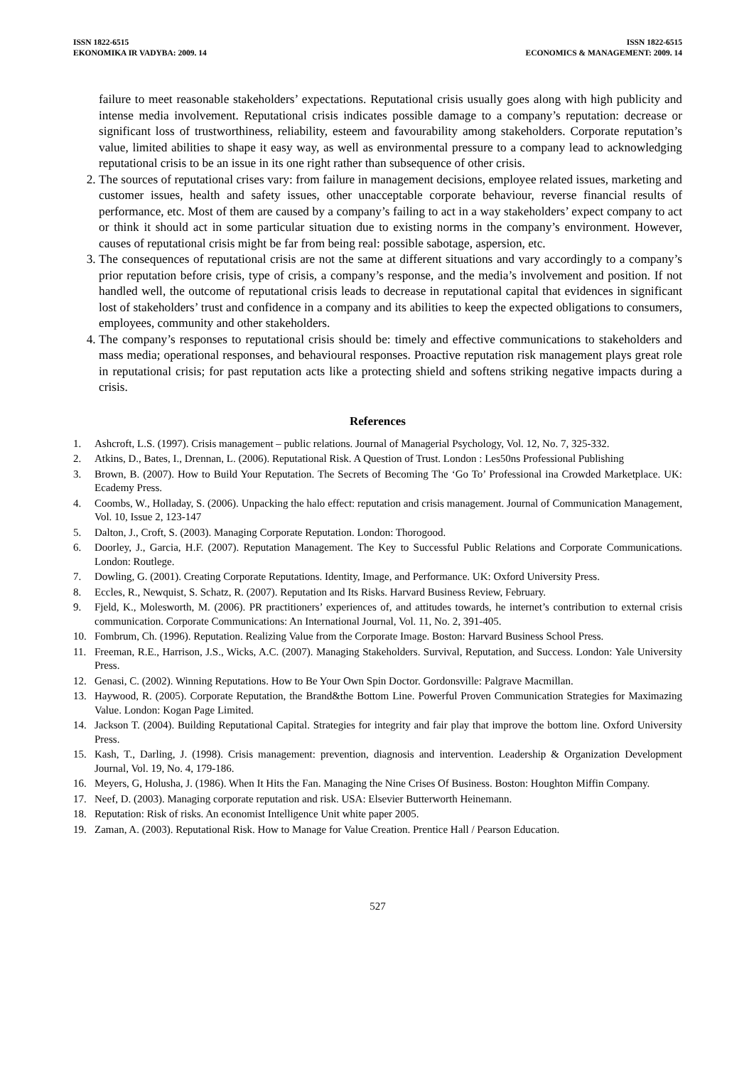ISSN 1822-6515
EKONOMIKA IR VADYBA: 2009. 14
ISSN 1822-6515
ECONOMICS & MANAGEMENT: 2009. 14
failure to meet reasonable stakeholders’ expectations. Reputational crisis usually goes along with high publicity and intense media involvement. Reputational crisis indicates possible damage to a company’s reputation: decrease or significant loss of trustworthiness, reliability, esteem and favourability among stakeholders. Corporate reputation’s value, limited abilities to shape it easy way, as well as environmental pressure to a company lead to acknowledging reputational crisis to be an issue in its one right rather than subsequence of other crisis.
2. The sources of reputational crises vary: from failure in management decisions, employee related issues, marketing and customer issues, health and safety issues, other unacceptable corporate behaviour, reverse financial results of performance, etc. Most of them are caused by a company’s failing to act in a way stakeholders’ expect company to act or think it should act in some particular situation due to existing norms in the company’s environment. However, causes of reputational crisis might be far from being real: possible sabotage, aspersion, etc.
3. The consequences of reputational crisis are not the same at different situations and vary accordingly to a company’s prior reputation before crisis, type of crisis, a company’s response, and the media’s involvement and position. If not handled well, the outcome of reputational crisis leads to decrease in reputational capital that evidences in significant lost of stakeholders’ trust and confidence in a company and its abilities to keep the expected obligations to consumers, employees, community and other stakeholders.
4. The company’s responses to reputational crisis should be: timely and effective communications to stakeholders and mass media; operational responses, and behavioural responses. Proactive reputation risk management plays great role in reputational crisis; for past reputation acts like a protecting shield and softens striking negative impacts during a crisis.
References
1. Ashcroft, L.S. (1997). Crisis management – public relations. Journal of Managerial Psychology, Vol. 12, No. 7, 325-332.
2. Atkins, D., Bates, I., Drennan, L. (2006). Reputational Risk. A Question of Trust. London : Les50ns Professional Publishing
3. Brown, B. (2007). How to Build Your Reputation. The Secrets of Becoming The ‘Go To’ Professional ina Crowded Marketplace. UK: Ecademy Press.
4. Coombs, W., Holladay, S. (2006). Unpacking the halo effect: reputation and crisis management. Journal of Communication Management, Vol. 10, Issue 2, 123-147
5. Dalton, J., Croft, S. (2003). Managing Corporate Reputation. London: Thorogood.
6. Doorley, J., Garcia, H.F. (2007). Reputation Management. The Key to Successful Public Relations and Corporate Communications. London: Routlege.
7. Dowling, G. (2001). Creating Corporate Reputations. Identity, Image, and Performance. UK: Oxford University Press.
8. Eccles, R., Newquist, S. Schatz, R. (2007). Reputation and Its Risks. Harvard Business Review, February.
9. Fjeld, K., Molesworth, M. (2006). PR practitioners’ experiences of, and attitudes towards, he internet’s contribution to external crisis communication. Corporate Communications: An International Journal, Vol. 11, No. 2, 391-405.
10. Fombrum, Ch. (1996). Reputation. Realizing Value from the Corporate Image. Boston: Harvard Business School Press.
11. Freeman, R.E., Harrison, J.S., Wicks, A.C. (2007). Managing Stakeholders. Survival, Reputation, and Success. London: Yale University Press.
12. Genasi, C. (2002). Winning Reputations. How to Be Your Own Spin Doctor. Gordonsville: Palgrave Macmillan.
13. Haywood, R. (2005). Corporate Reputation, the Brand&the Bottom Line. Powerful Proven Communication Strategies for Maximazing Value. London: Kogan Page Limited.
14. Jackson T. (2004). Building Reputational Capital. Strategies for integrity and fair play that improve the bottom line. Oxford University Press.
15. Kash, T., Darling, J. (1998). Crisis management: prevention, diagnosis and intervention. Leadership & Organization Development Journal, Vol. 19, No. 4, 179-186.
16. Meyers, G, Holusha, J. (1986). When It Hits the Fan. Managing the Nine Crises Of Business. Boston: Houghton Miffin Company.
17. Neef, D. (2003). Managing corporate reputation and risk. USA: Elsevier Butterworth Heinemann.
18. Reputation: Risk of risks. An economist Intelligence Unit white paper 2005.
19. Zaman, A. (2003). Reputational Risk. How to Manage for Value Creation. Prentice Hall / Pearson Education.
527